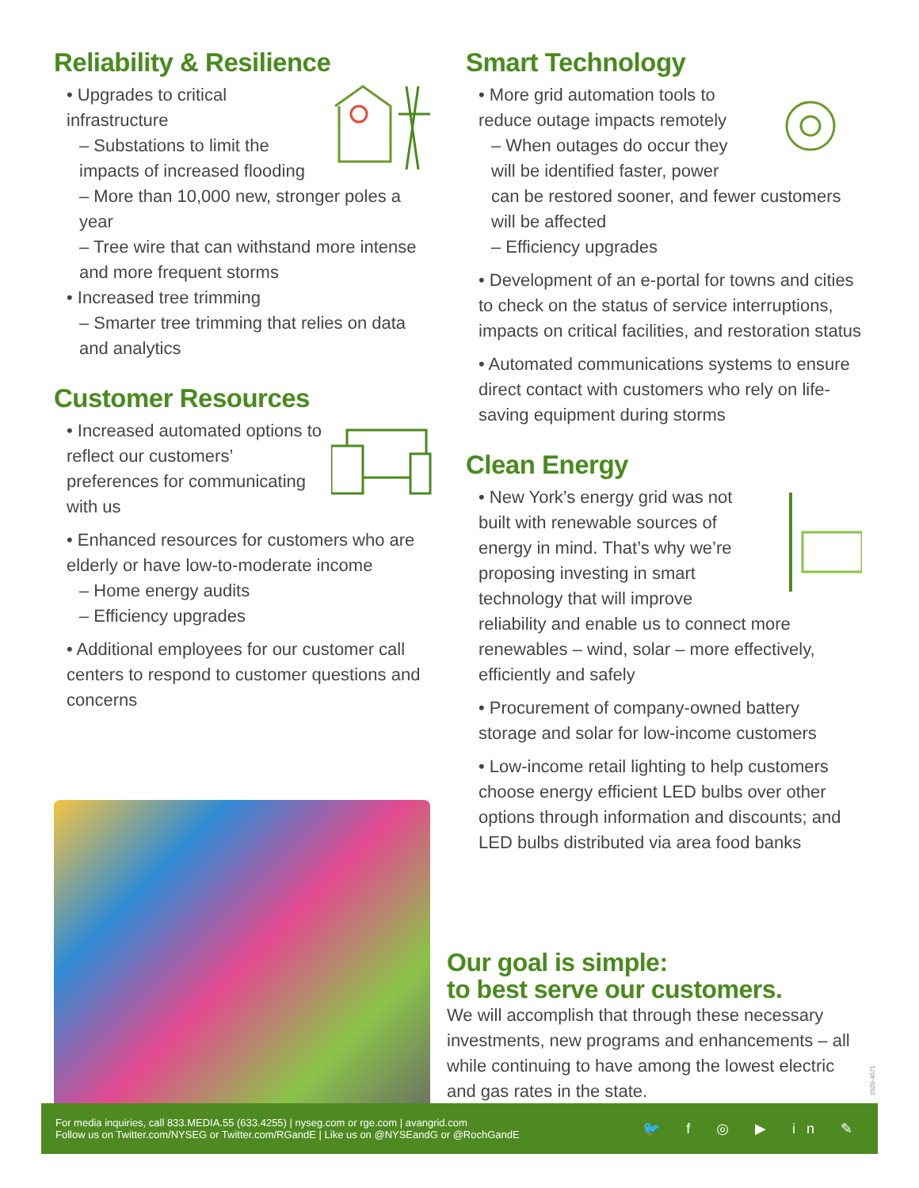Reliability & Resilience
• Upgrades to critical infrastructure
– Substations to limit the impacts of increased flooding
– More than 10,000 new, stronger poles a year
– Tree wire that can withstand more intense and more frequent storms
• Increased tree trimming
– Smarter tree trimming that relies on data and analytics
Customer Resources
• Increased automated options to reflect our customers’ preferences for communicating with us
• Enhanced resources for customers who are elderly or have low-to-moderate income
– Home energy audits
– Efficiency upgrades
• Additional employees for our customer call centers to respond to customer questions and concerns
Smart Technology
• More grid automation tools to reduce outage impacts remotely
– When outages do occur they will be identified faster, power can be restored sooner, and fewer customers will be affected
– Efficiency upgrades
• Development of an e-portal for towns and cities to check on the status of service interruptions, impacts on critical facilities, and restoration status
• Automated communications systems to ensure direct contact with customers who rely on life-saving equipment during storms
Clean Energy
• New York’s energy grid was not built with renewable sources of energy in mind. That’s why we’re proposing investing in smart technology that will improve reliability and enable us to connect more renewables – wind, solar – more effectively, efficiently and safely
• Procurement of company-owned battery storage and solar for low-income customers
• Low-income retail lighting to help customers choose energy efficient LED bulbs over other options through information and discounts; and LED bulbs distributed via area food banks
Our goal is simple:
to best serve our customers.
We will accomplish that through these necessary investments, new programs and enhancements – all while continuing to have among the lowest electric and gas rates in the state.
2020-4571
For media inquiries, call 833.MEDIA.55 (633.4255) | nyseg.com or rge.com | avangrid.com
Follow us on Twitter.com/NYSEG or Twitter.com/RGandE | Like us on @NYSEandG or @RochGandE
🐦 f ◎ ▶ in ✎